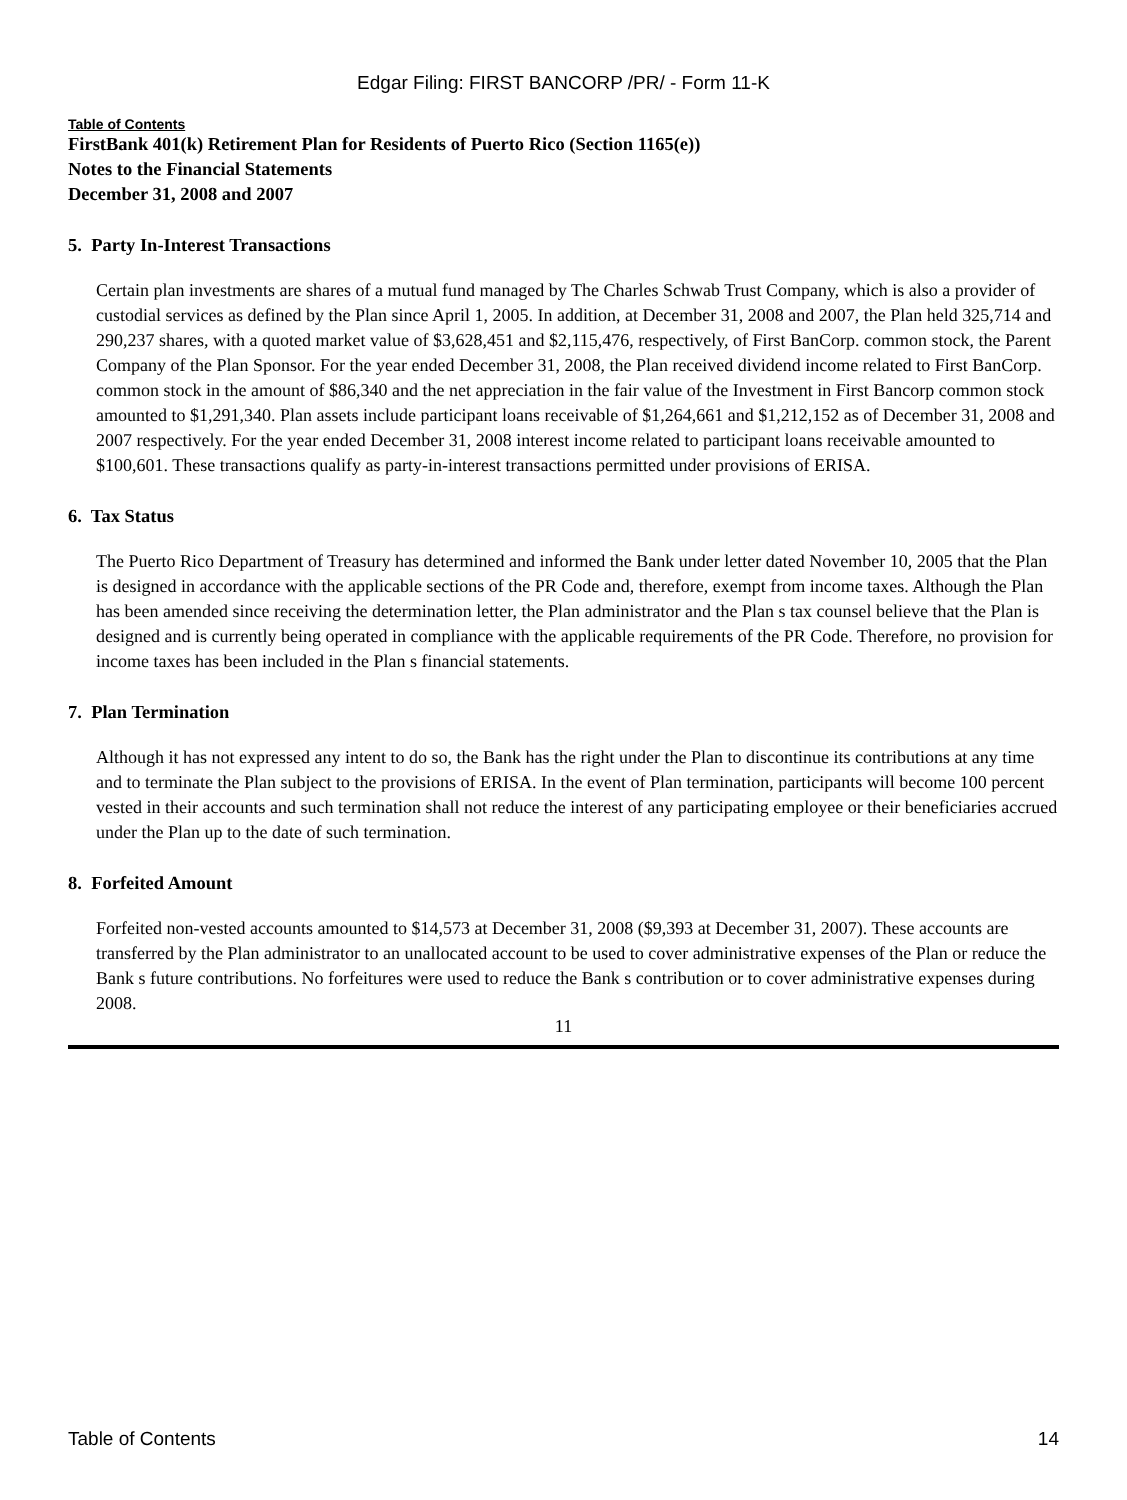Edgar Filing: FIRST BANCORP /PR/ - Form 11-K
Table of Contents
FirstBank 401(k) Retirement Plan for Residents of Puerto Rico (Section 1165(e))
Notes to the Financial Statements
December 31, 2008 and 2007
5. Party In-Interest Transactions
Certain plan investments are shares of a mutual fund managed by The Charles Schwab Trust Company, which is also a provider of custodial services as defined by the Plan since April 1, 2005. In addition, at December 31, 2008 and 2007, the Plan held 325,714 and 290,237 shares, with a quoted market value of $3,628,451 and $2,115,476, respectively, of First BanCorp. common stock, the Parent Company of the Plan Sponsor. For the year ended December 31, 2008, the Plan received dividend income related to First BanCorp. common stock in the amount of $86,340 and the net appreciation in the fair value of the Investment in First Bancorp common stock amounted to $1,291,340. Plan assets include participant loans receivable of $1,264,661 and $1,212,152 as of December 31, 2008 and 2007 respectively. For the year ended December 31, 2008 interest income related to participant loans receivable amounted to $100,601. These transactions qualify as party-in-interest transactions permitted under provisions of ERISA.
6. Tax Status
The Puerto Rico Department of Treasury has determined and informed the Bank under letter dated November 10, 2005 that the Plan is designed in accordance with the applicable sections of the PR Code and, therefore, exempt from income taxes. Although the Plan has been amended since receiving the determination letter, the Plan administrator and the Plan s tax counsel believe that the Plan is designed and is currently being operated in compliance with the applicable requirements of the PR Code. Therefore, no provision for income taxes has been included in the Plan s financial statements.
7. Plan Termination
Although it has not expressed any intent to do so, the Bank has the right under the Plan to discontinue its contributions at any time and to terminate the Plan subject to the provisions of ERISA. In the event of Plan termination, participants will become 100 percent vested in their accounts and such termination shall not reduce the interest of any participating employee or their beneficiaries accrued under the Plan up to the date of such termination.
8. Forfeited Amount
Forfeited non-vested accounts amounted to $14,573 at December 31, 2008 ($9,393 at December 31, 2007). These accounts are transferred by the Plan administrator to an unallocated account to be used to cover administrative expenses of the Plan or reduce the Bank s future contributions. No forfeitures were used to reduce the Bank s contribution or to cover administrative expenses during 2008.
11
Table of Contents 14